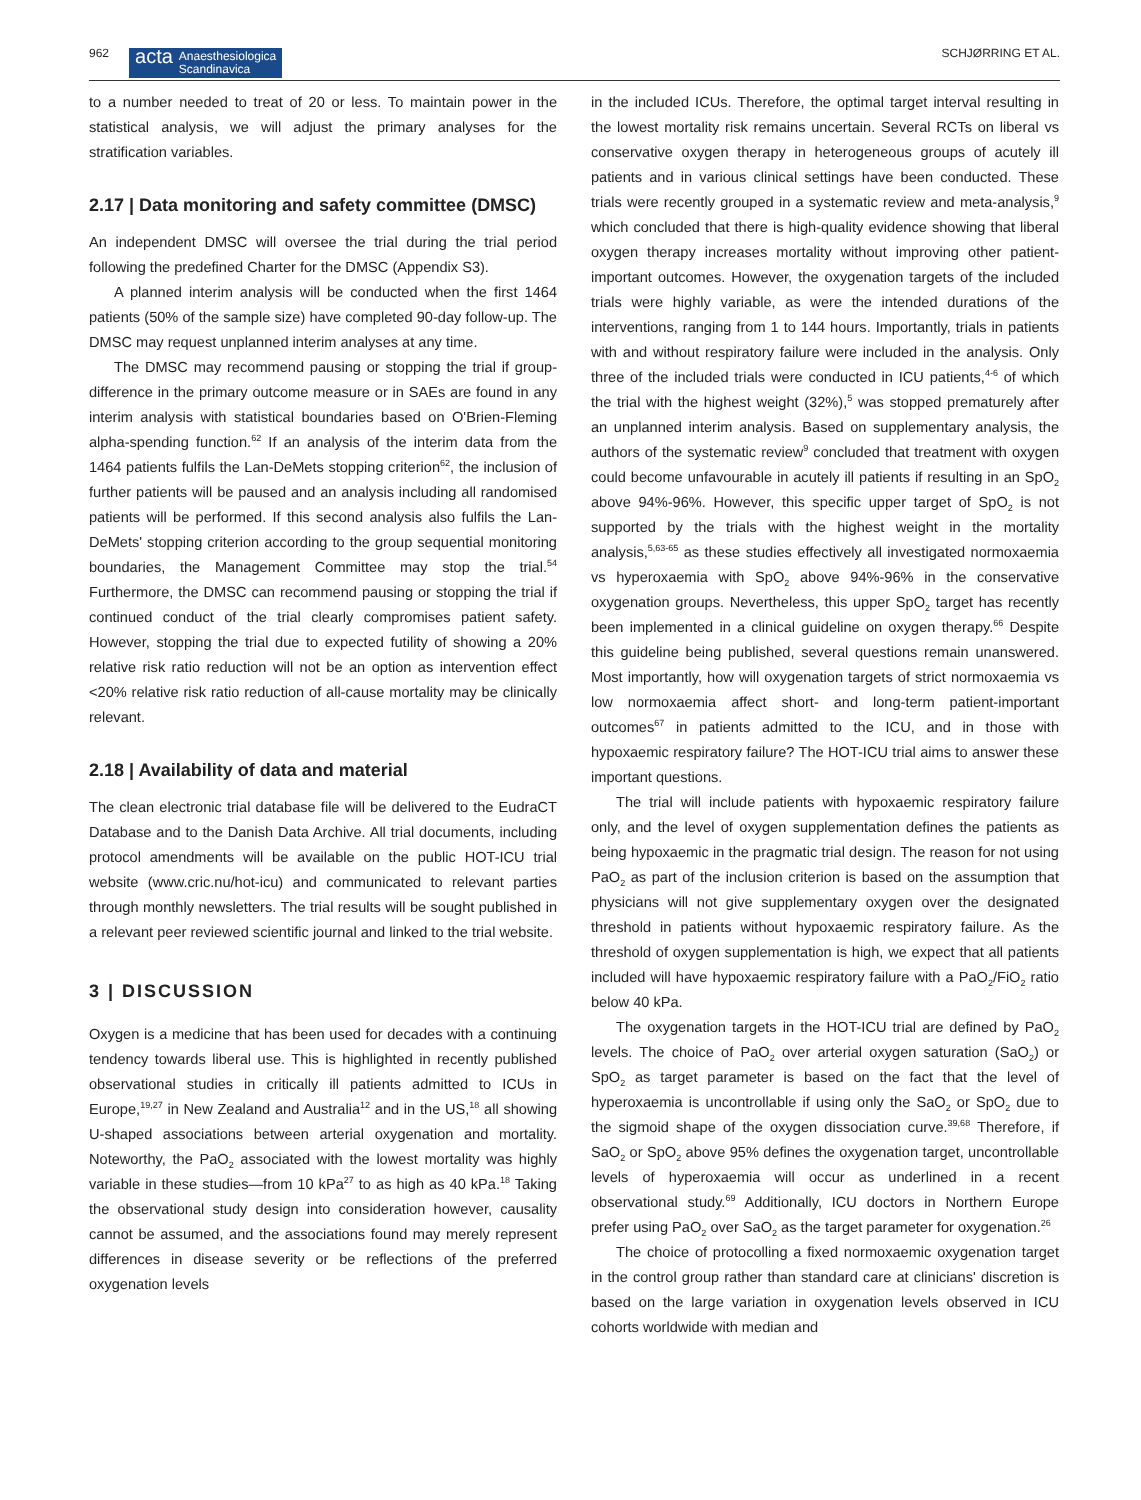962
acta Anaesthesiologica
Scandinavica
SCHJØRRING ET AL.
to a number needed to treat of 20 or less. To maintain power in the statistical analysis, we will adjust the primary analyses for the stratification variables.
2.17 | Data monitoring and safety committee (DMSC)
An independent DMSC will oversee the trial during the trial period following the predefined Charter for the DMSC (Appendix S3).
A planned interim analysis will be conducted when the first 1464 patients (50% of the sample size) have completed 90-day follow-up. The DMSC may request unplanned interim analyses at any time.
The DMSC may recommend pausing or stopping the trial if group-difference in the primary outcome measure or in SAEs are found in any interim analysis with statistical boundaries based on O'Brien-Fleming alpha-spending function.<sup>62</sup> If an analysis of the interim data from the 1464 patients fulfils the Lan-DeMets stopping criterion<sup>62</sup>, the inclusion of further patients will be paused and an analysis including all randomised patients will be performed. If this second analysis also fulfils the Lan-DeMets' stopping criterion according to the group sequential monitoring boundaries, the Management Committee may stop the trial.<sup>54</sup> Furthermore, the DMSC can recommend pausing or stopping the trial if continued conduct of the trial clearly compromises patient safety. However, stopping the trial due to expected futility of showing a 20% relative risk ratio reduction will not be an option as intervention effect <20% relative risk ratio reduction of all-cause mortality may be clinically relevant.
2.18 | Availability of data and material
The clean electronic trial database file will be delivered to the EudraCT Database and to the Danish Data Archive. All trial documents, including protocol amendments will be available on the public HOT-ICU trial website (www.cric.nu/hot-icu) and communicated to relevant parties through monthly newsletters. The trial results will be sought published in a relevant peer reviewed scientific journal and linked to the trial website.
3 | DISCUSSION
Oxygen is a medicine that has been used for decades with a continuing tendency towards liberal use. This is highlighted in recently published observational studies in critically ill patients admitted to ICUs in Europe,<sup>19,27</sup> in New Zealand and Australia<sup>12</sup> and in the US,<sup>18</sup> all showing U-shaped associations between arterial oxygenation and mortality. Noteworthy, the PaO<sub>2</sub> associated with the lowest mortality was highly variable in these studies—from 10 kPa<sup>27</sup> to as high as 40 kPa.<sup>18</sup> Taking the observational study design into consideration however, causality cannot be assumed, and the associations found may merely represent differences in disease severity or be reflections of the preferred oxygenation levels
in the included ICUs. Therefore, the optimal target interval resulting in the lowest mortality risk remains uncertain. Several RCTs on liberal vs conservative oxygen therapy in heterogeneous groups of acutely ill patients and in various clinical settings have been conducted. These trials were recently grouped in a systematic review and meta-analysis,<sup>9</sup> which concluded that there is high-quality evidence showing that liberal oxygen therapy increases mortality without improving other patient-important outcomes. However, the oxygenation targets of the included trials were highly variable, as were the intended durations of the interventions, ranging from 1 to 144 hours. Importantly, trials in patients with and without respiratory failure were included in the analysis. Only three of the included trials were conducted in ICU patients,<sup>4-6</sup> of which the trial with the highest weight (32%),<sup>5</sup> was stopped prematurely after an unplanned interim analysis. Based on supplementary analysis, the authors of the systematic review<sup>9</sup> concluded that treatment with oxygen could become unfavourable in acutely ill patients if resulting in an SpO<sub>2</sub> above 94%-96%. However, this specific upper target of SpO<sub>2</sub> is not supported by the trials with the highest weight in the mortality analysis,<sup>5,63-65</sup> as these studies effectively all investigated normoxaemia vs hyperoxaemia with SpO<sub>2</sub> above 94%-96% in the conservative oxygenation groups. Nevertheless, this upper SpO<sub>2</sub> target has recently been implemented in a clinical guideline on oxygen therapy.<sup>66</sup> Despite this guideline being published, several questions remain unanswered. Most importantly, how will oxygenation targets of strict normoxaemia vs low normoxaemia affect short- and long-term patient-important outcomes<sup>67</sup> in patients admitted to the ICU, and in those with hypoxaemic respiratory failure? The HOT-ICU trial aims to answer these important questions.
The trial will include patients with hypoxaemic respiratory failure only, and the level of oxygen supplementation defines the patients as being hypoxaemic in the pragmatic trial design. The reason for not using PaO<sub>2</sub> as part of the inclusion criterion is based on the assumption that physicians will not give supplementary oxygen over the designated threshold in patients without hypoxaemic respiratory failure. As the threshold of oxygen supplementation is high, we expect that all patients included will have hypoxaemic respiratory failure with a PaO<sub>2</sub>/FiO<sub>2</sub> ratio below 40 kPa.
The oxygenation targets in the HOT-ICU trial are defined by PaO<sub>2</sub> levels. The choice of PaO<sub>2</sub> over arterial oxygen saturation (SaO<sub>2</sub>) or SpO<sub>2</sub> as target parameter is based on the fact that the level of hyperoxaemia is uncontrollable if using only the SaO<sub>2</sub> or SpO<sub>2</sub> due to the sigmoid shape of the oxygen dissociation curve.<sup>39,68</sup> Therefore, if SaO<sub>2</sub> or SpO<sub>2</sub> above 95% defines the oxygenation target, uncontrollable levels of hyperoxaemia will occur as underlined in a recent observational study.<sup>69</sup> Additionally, ICU doctors in Northern Europe prefer using PaO<sub>2</sub> over SaO<sub>2</sub> as the target parameter for oxygenation.<sup>26</sup>
The choice of protocolling a fixed normoxaemic oxygenation target in the control group rather than standard care at clinicians' discretion is based on the large variation in oxygenation levels observed in ICU cohorts worldwide with median and